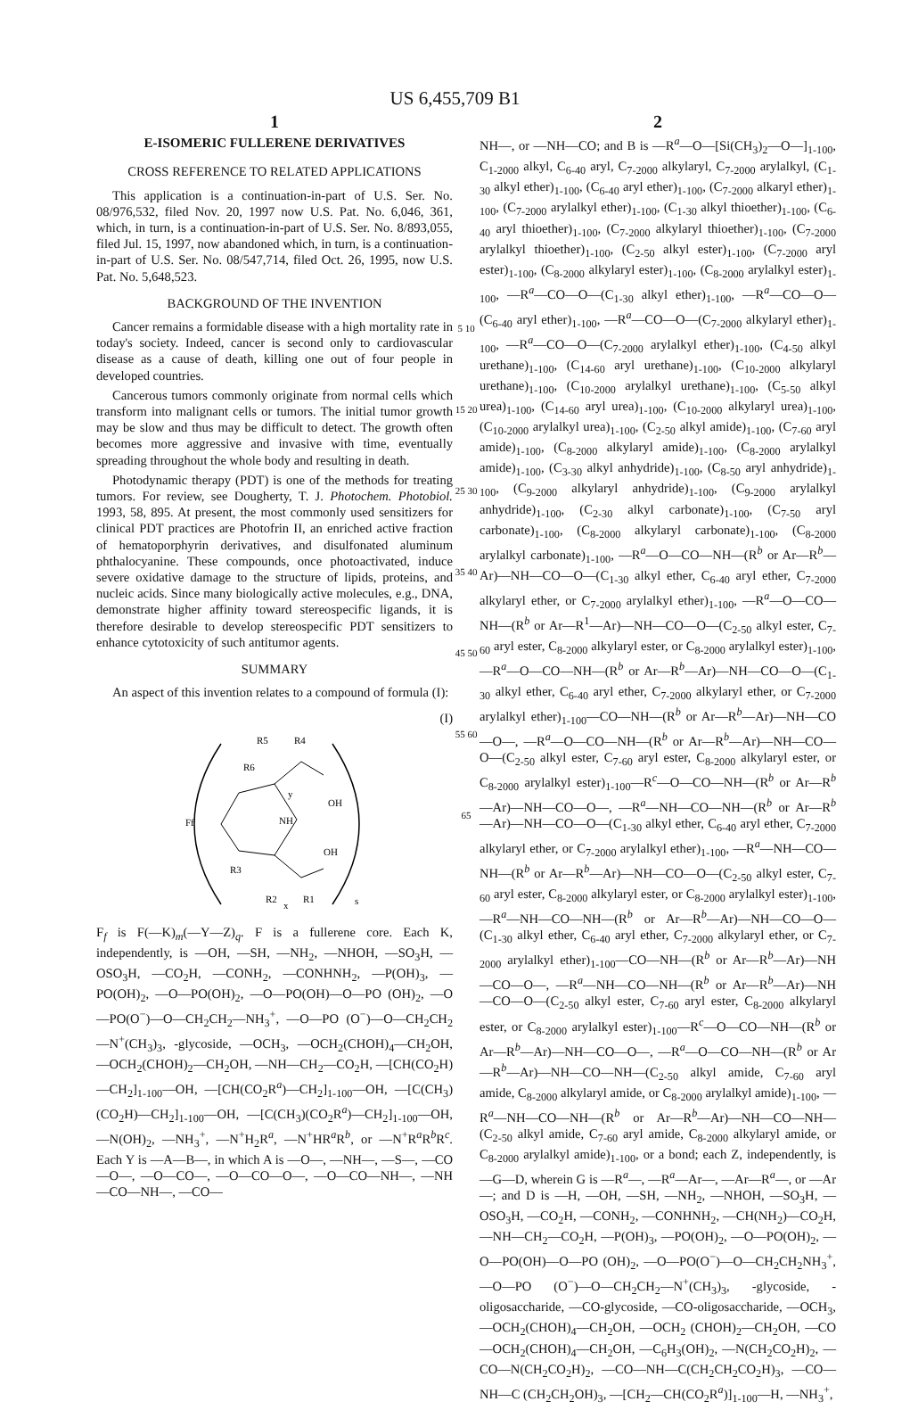US 6,455,709 B1
1
E-ISOMERIC FULLERENE DERIVATIVES
CROSS REFERENCE TO RELATED APPLICATIONS
This application is a continuation-in-part of U.S. Ser. No. 08/976,532, filed Nov. 20, 1997 now U.S. Pat. No. 6,046, 361, which, in turn, is a continuation-in-part of U.S. Ser. No. 8/893,055, filed Jul. 15, 1997, now abandoned which, in turn, is a continuation-in-part of U.S. Ser. No. 08/547,714, filed Oct. 26, 1995, now U.S. Pat. No. 5,648,523.
BACKGROUND OF THE INVENTION
Cancer remains a formidable disease with a high mortality rate in today's society. Indeed, cancer is second only to cardiovascular disease as a cause of death, killing one out of four people in developed countries.
Cancerous tumors commonly originate from normal cells which transform into malignant cells or tumors. The initial tumor growth may be slow and thus may be difficult to detect. The growth often becomes more aggressive and invasive with time, eventually spreading throughout the whole body and resulting in death.
Photodynamic therapy (PDT) is one of the methods for treating tumors. For review, see Dougherty, T. J. Photochem. Photobiol. 1993, 58, 895. At present, the most commonly used sensitizers for clinical PDT practices are Photofrin II, an enriched active fraction of hematoporphyrin derivatives, and disulfonated aluminum phthalocyanine. These compounds, once photoactivated, induce severe oxidative damage to the structure of lipids, proteins, and nucleic acids. Since many biologically active molecules, e.g., DNA, demonstrate higher affinity toward stereospecific ligands, it is therefore desirable to develop stereospecific PDT sensitizers to enhance cytotoxicity of such antitumor agents.
SUMMARY
An aspect of this invention relates to a compound of formula (I):
(I)
R5
R4
R6
OH
NH
Ff
OH
R3
R2
R1
y
x
s
F<sub>f</sub> is F(—K)<sub>m</sub>(—Y—Z)<sub>q</sub>. F is a fullerene core. Each K, independently, is —OH, —SH, —NH<sub>2</sub>, —NHOH, —SO<sub>3</sub>H, —OSO<sub>3</sub>H, —CO<sub>2</sub>H, —CONH<sub>2</sub>, —CONHNH<sub>2</sub>, —P(OH)<sub>3</sub>, —PO(OH)<sub>2</sub>, —O—PO(OH)<sub>2</sub>, —O—PO(OH)—O—PO (OH)<sub>2</sub>, —O—PO(O<sup>−</sup>)—O—CH<sub>2</sub>CH<sub>2</sub>—NH<sub>3</sub><sup>+</sup>, —O—PO (O<sup>−</sup>)—O—CH<sub>2</sub>CH<sub>2</sub>—N<sup>+</sup>(CH<sub>3</sub>)<sub>3</sub>, -glycoside, —OCH<sub>3</sub>, —OCH<sub>2</sub>(CHOH)<sub>4</sub>—CH<sub>2</sub>OH, —OCH<sub>2</sub>(CHOH)<sub>2</sub>—CH<sub>2</sub>OH, —NH—CH<sub>2</sub>—CO<sub>2</sub>H, —[CH(CO<sub>2</sub>H)—CH<sub>2</sub>]<sub>1-100</sub>—OH, —[CH(CO<sub>2</sub>R<sup>a</sup>)—CH<sub>2</sub>]<sub>1-100</sub>—OH, —[C(CH<sub>3</sub>)(CO<sub>2</sub>H)—CH<sub>2</sub>]<sub>1-100</sub>—OH, —[C(CH<sub>3</sub>)(CO<sub>2</sub>R<sup>a</sup>)—CH<sub>2</sub>]<sub>1-100</sub>—OH, —N(OH)<sub>2</sub>, —NH<sub>3</sub><sup>+</sup>, —N<sup>+</sup>H<sub>2</sub>R<sup>a</sup>, —N<sup>+</sup>HR<sup>a</sup>R<sup>b</sup>, or —N<sup>+</sup>R<sup>a</sup>R<sup>b</sup>R<sup>c</sup>. Each Y is —A—B—, in which A is —O—, —NH—, —S—, —CO—O—, —O—CO—, —O—CO—O—, —O—CO—NH—, —NH—CO—NH—, —CO—
5 10 15 20 25 30 35 40 45 50 55 60 65
2
NH—, or —NH—CO; and B is —R<sup>a</sup>—O—[Si(CH<sub>3</sub>)<sub>2</sub>—O—]<sub>1-100</sub>, C<sub>1-2000</sub> alkyl, C<sub>6-40</sub> aryl, C<sub>7-2000</sub> alkylaryl, C<sub>7-2000</sub> arylalkyl, (C<sub>1-30</sub> alkyl ether)<sub>1-100</sub>, (C<sub>6-40</sub> aryl ether)<sub>1-100</sub>, (C<sub>7-2000</sub> alkaryl ether)<sub>1-100</sub>, (C<sub>7-2000</sub> arylalkyl ether)<sub>1-100</sub>, (C<sub>1-30</sub> alkyl thioether)<sub>1-100</sub>, (C<sub>6-40</sub> aryl thioether)<sub>1-100</sub>, (C<sub>7-2000</sub> alkylaryl thioether)<sub>1-100</sub>, (C<sub>7-2000</sub> arylalkyl thioether)<sub>1-100</sub>, (C<sub>2-50</sub> alkyl ester)<sub>1-100</sub>, (C<sub>7-2000</sub> aryl ester)<sub>1-100</sub>, (C<sub>8-2000</sub> alkylaryl ester)<sub>1-100</sub>, (C<sub>8-2000</sub> arylalkyl ester)<sub>1-100</sub>, —R<sup>a</sup>—CO—O—(C<sub>1-30</sub> alkyl ether)<sub>1-100</sub>, —R<sup>a</sup>—CO—O—(C<sub>6-40</sub> aryl ether)<sub>1-100</sub>, —R<sup>a</sup>—CO—O—(C<sub>7-2000</sub> alkylaryl ether)<sub>1-100</sub>, —R<sup>a</sup>—CO—O—(C<sub>7-2000</sub> arylalkyl ether)<sub>1-100</sub>, (C<sub>4-50</sub> alkyl urethane)<sub>1-100</sub>, (C<sub>14-60</sub> aryl urethane)<sub>1-100</sub>, (C<sub>10-2000</sub> alkylaryl urethane)<sub>1-100</sub>, (C<sub>10-2000</sub> arylalkyl urethane)<sub>1-100</sub>, (C<sub>5-50</sub> alkyl urea)<sub>1-100</sub>, (C<sub>14-60</sub> aryl urea)<sub>1-100</sub>, (C<sub>10-2000</sub> alkylaryl urea)<sub>1-100</sub>, (C<sub>10-2000</sub> arylalkyl urea)<sub>1-100</sub>, (C<sub>2-50</sub> alkyl amide)<sub>1-100</sub>, (C<sub>7-60</sub> aryl amide)<sub>1-100</sub>, (C<sub>8-2000</sub> alkylaryl amide)<sub>1-100</sub>, (C<sub>8-2000</sub> arylalkyl amide)<sub>1-100</sub>, (C<sub>3-30</sub> alkyl anhydride)<sub>1-100</sub>, (C<sub>8-50</sub> aryl anhydride)<sub>1-100</sub>, (C<sub>9-2000</sub> alkylaryl anhydride)<sub>1-100</sub>, (C<sub>9-2000</sub> arylalkyl anhydride)<sub>1-100</sub>, (C<sub>2-30</sub> alkyl carbonate)<sub>1-100</sub>, (C<sub>7-50</sub> aryl carbonate)<sub>1-100</sub>, (C<sub>8-2000</sub> alkylaryl carbonate)<sub>1-100</sub>, (C<sub>8-2000</sub> arylalkyl carbonate)<sub>1-100</sub>, —R<sup>a</sup>—O—CO—NH—(R<sup>b</sup> or Ar—R<sup>b</sup>—Ar)—NH—CO—O—(C<sub>1-30</sub> alkyl ether, C<sub>6-40</sub> aryl ether, C<sub>7-2000</sub> alkylaryl ether, or C<sub>7-2000</sub> arylalkyl ether)<sub>1-100</sub>, —R<sup>a</sup>—O—CO—NH—(R<sup>b</sup> or Ar—R<sup>1</sup>—Ar)—NH—CO—O—(C<sub>2-50</sub> alkyl ester, C<sub>7-60</sub> aryl ester, C<sub>8-2000</sub> alkylaryl ester, or C<sub>8-2000</sub> arylalkyl ester)<sub>1-100</sub>, —R<sup>a</sup>—O—CO—NH—(R<sup>b</sup> or Ar—R<sup>b</sup>—Ar)—NH—CO—O—(C<sub>1-30</sub> alkyl ether, C<sub>6-40</sub> aryl ether, C<sub>7-2000</sub> alkylaryl ether, or C<sub>7-2000</sub> arylalkyl ether)<sub>1-100</sub>—CO—NH—(R<sup>b</sup> or Ar—R<sup>b</sup>—Ar)—NH—CO—O—, —R<sup>a</sup>—O—CO—NH—(R<sup>b</sup> or Ar—R<sup>b</sup>—Ar)—NH—CO—O—(C<sub>2-50</sub> alkyl ester, C<sub>7-60</sub> aryl ester, C<sub>8-2000</sub> alkylaryl ester, or C<sub>8-2000</sub> arylalkyl ester)<sub>1-100</sub>—R<sup>c</sup>—O—CO—NH—(R<sup>b</sup> or Ar—R<sup>b</sup>—Ar)—NH—CO—O—, —R<sup>a</sup>—NH—CO—NH—(R<sup>b</sup> or Ar—R<sup>b</sup>—Ar)—NH—CO—O—(C<sub>1-30</sub> alkyl ether, C<sub>6-40</sub> aryl ether, C<sub>7-2000</sub> alkylaryl ether, or C<sub>7-2000</sub> arylalkyl ether)<sub>1-100</sub>, —R<sup>a</sup>—NH—CO—NH—(R<sup>b</sup> or Ar—R<sup>b</sup>—Ar)—NH—CO—O—(C<sub>2-50</sub> alkyl ester, C<sub>7-60</sub> aryl ester, C<sub>8-2000</sub> alkylaryl ester, or C<sub>8-2000</sub> arylalkyl ester)<sub>1-100</sub>, —R<sup>a</sup>—NH—CO—NH—(R<sup>b</sup> or Ar—R<sup>b</sup>—Ar)—NH—CO—O—(C<sub>1-30</sub> alkyl ether, C<sub>6-40</sub> aryl ether, C<sub>7-2000</sub> alkylaryl ether, or C<sub>7-2000</sub> arylalkyl ether)<sub>1-100</sub>—CO—NH—(R<sup>b</sup> or Ar—R<sup>b</sup>—Ar)—NH—CO—O—, —R<sup>a</sup>—NH—CO—NH—(R<sup>b</sup> or Ar—R<sup>b</sup>—Ar)—NH—CO—O—(C<sub>2-50</sub> alkyl ester, C<sub>7-60</sub> aryl ester, C<sub>8-2000</sub> alkylaryl ester, or C<sub>8-2000</sub> arylalkyl ester)<sub>1-100</sub>—R<sup>c</sup>—O—CO—NH—(R<sup>b</sup> or Ar—R<sup>b</sup>—Ar)—NH—CO—O—, —R<sup>a</sup>—O—CO—NH—(R<sup>b</sup> or Ar—R<sup>b</sup>—Ar)—NH—CO—NH—(C<sub>2-50</sub> alkyl amide, C<sub>7-60</sub> aryl amide, C<sub>8-2000</sub> alkylaryl amide, or C<sub>8-2000</sub> arylalkyl amide)<sub>1-100</sub>, —R<sup>a</sup>—NH—CO—NH—(R<sup>b</sup> or Ar—R<sup>b</sup>—Ar)—NH—CO—NH—(C<sub>2-50</sub> alkyl amide, C<sub>7-60</sub> aryl amide, C<sub>8-2000</sub> alkylaryl amide, or C<sub>8-2000</sub> arylalkyl amide)<sub>1-100</sub>, or a bond; each Z, independently, is —G—D, wherein G is —R<sup>a</sup>—, —R<sup>a</sup>—Ar—, —Ar—R<sup>a</sup>—, or —Ar—; and D is —H, —OH, —SH, —NH<sub>2</sub>, —NHOH, —SO<sub>3</sub>H, —OSO<sub>3</sub>H, —CO<sub>2</sub>H, —CONH<sub>2</sub>, —CONHNH<sub>2</sub>, —CH(NH<sub>2</sub>)—CO<sub>2</sub>H, —NH—CH<sub>2</sub>—CO<sub>2</sub>H, —P(OH)<sub>3</sub>, —PO(OH)<sub>2</sub>, —O—PO(OH)<sub>2</sub>, —O—PO(OH)—O—PO (OH)<sub>2</sub>, —O—PO(O<sup>−</sup>)—O—CH<sub>2</sub>CH<sub>2</sub>NH<sub>3</sub><sup>+</sup>, —O—PO (O<sup>−</sup>)—O—CH<sub>2</sub>CH<sub>2</sub>—N<sup>+</sup>(CH<sub>3</sub>)<sub>3</sub>, -glycoside, -oligosaccharide, —CO-glycoside, —CO-oligosaccharide, —OCH<sub>3</sub>, —OCH<sub>2</sub>(CHOH)<sub>4</sub>—CH<sub>2</sub>OH, —OCH<sub>2</sub> (CHOH)<sub>2</sub>—CH<sub>2</sub>OH, —CO—OCH<sub>2</sub>(CHOH)<sub>4</sub>—CH<sub>2</sub>OH, —C<sub>6</sub>H<sub>3</sub>(OH)<sub>2</sub>, —N(CH<sub>2</sub>CO<sub>2</sub>H)<sub>2</sub>, —CO—N(CH<sub>2</sub>CO<sub>2</sub>H)<sub>2</sub>, —CO—NH—C(CH<sub>2</sub>CH<sub>2</sub>CO<sub>2</sub>H)<sub>3</sub>, —CO—NH—C (CH<sub>2</sub>CH<sub>2</sub>OH)<sub>3</sub>, —[CH<sub>2</sub>—CH(CO<sub>2</sub>R<sup>a</sup>)]<sub>1-100</sub>—H, —NH<sub>3</sub><sup>+</sup>,